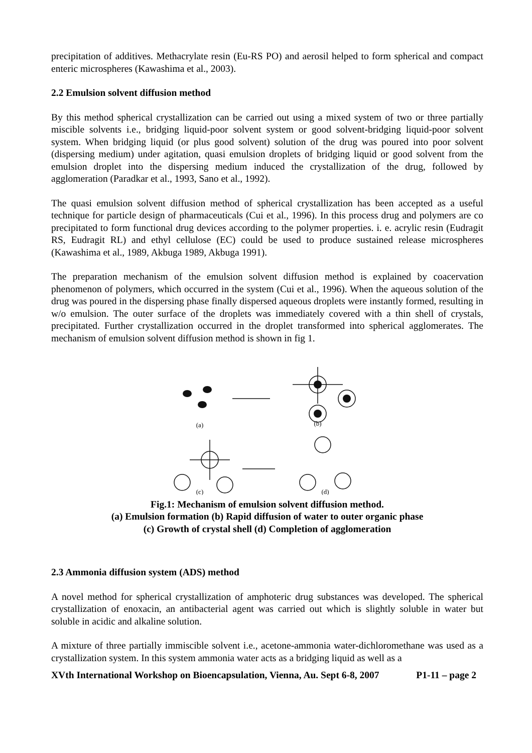precipitation of additives. Methacrylate resin (Eu-RS PO) and aerosil helped to form spherical and compact enteric microspheres (Kawashima et al., 2003).
2.2 Emulsion solvent diffusion method
By this method spherical crystallization can be carried out using a mixed system of two or three partially miscible solvents i.e., bridging liquid-poor solvent system or good solvent-bridging liquid-poor solvent system. When bridging liquid (or plus good solvent) solution of the drug was poured into poor solvent (dispersing medium) under agitation, quasi emulsion droplets of bridging liquid or good solvent from the emulsion droplet into the dispersing medium induced the crystallization of the drug, followed by agglomeration (Paradkar et al., 1993, Sano et al., 1992).
The quasi emulsion solvent diffusion method of spherical crystallization has been accepted as a useful technique for particle design of pharmaceuticals (Cui et al., 1996). In this process drug and polymers are co precipitated to form functional drug devices according to the polymer properties. i. e. acrylic resin (Eudragit RS, Eudragit RL) and ethyl cellulose (EC) could be used to produce sustained release microspheres (Kawashima et al., 1989, Akbuga 1989, Akbuga 1991).
The preparation mechanism of the emulsion solvent diffusion method is explained by coacervation phenomenon of polymers, which occurred in the system (Cui et al., 1996). When the aqueous solution of the drug was poured in the dispersing phase finally dispersed aqueous droplets were instantly formed, resulting in w/o emulsion. The outer surface of the droplets was immediately covered with a thin shell of crystals, precipitated. Further crystallization occurred in the droplet transformed into spherical agglomerates. The mechanism of emulsion solvent diffusion method is shown in fig 1.
(a)
(b)
(c)
(d)
Fig.1: Mechanism of emulsion solvent diffusion method.
(a) Emulsion formation (b) Rapid diffusion of water to outer organic phase
(c) Growth of crystal shell (d) Completion of agglomeration
2.3 Ammonia diffusion system (ADS) method
A novel method for spherical crystallization of amphoteric drug substances was developed. The spherical crystallization of enoxacin, an antibacterial agent was carried out which is slightly soluble in water but soluble in acidic and alkaline solution.
A mixture of three partially immiscible solvent i.e., acetone-ammonia water-dichloromethane was used as a crystallization system. In this system ammonia water acts as a bridging liquid as well as a
XVth International Workshop on Bioencapsulation, Vienna, Au. Sept 6-8, 2007 P1-11 – page 2